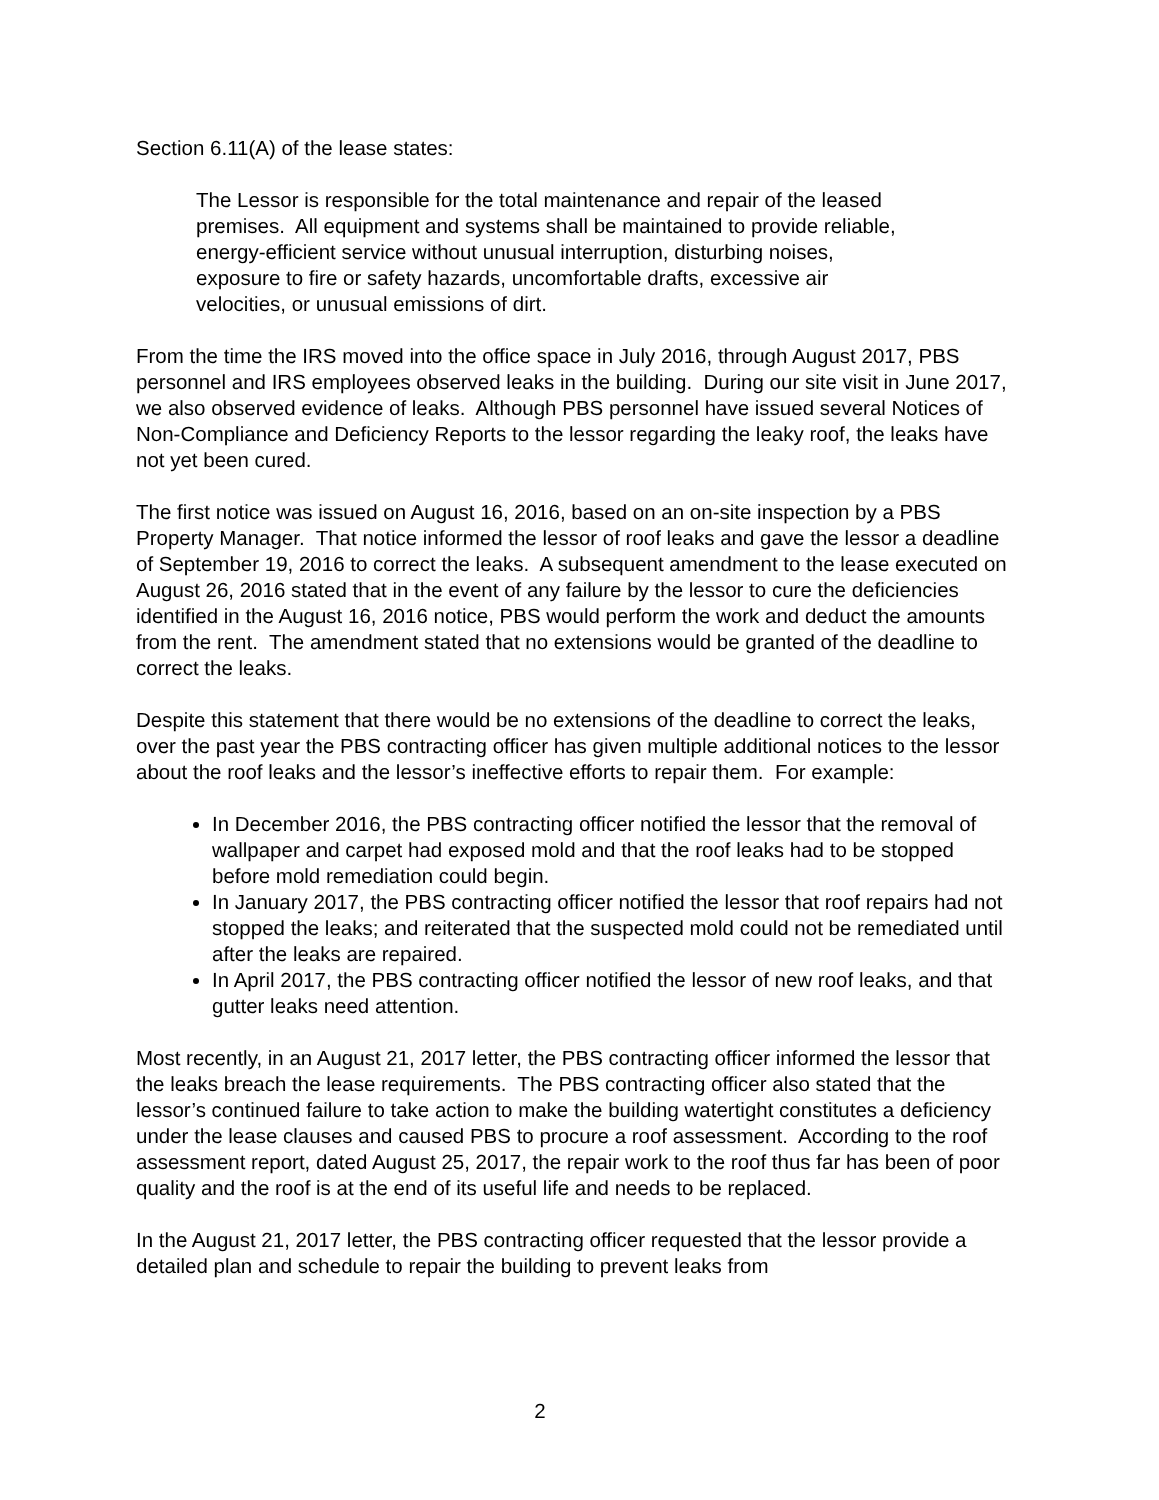Section 6.11(A) of the lease states:
The Lessor is responsible for the total maintenance and repair of the leased premises. All equipment and systems shall be maintained to provide reliable, energy-efficient service without unusual interruption, disturbing noises, exposure to fire or safety hazards, uncomfortable drafts, excessive air velocities, or unusual emissions of dirt.
From the time the IRS moved into the office space in July 2016, through August 2017, PBS personnel and IRS employees observed leaks in the building. During our site visit in June 2017, we also observed evidence of leaks. Although PBS personnel have issued several Notices of Non-Compliance and Deficiency Reports to the lessor regarding the leaky roof, the leaks have not yet been cured.
The first notice was issued on August 16, 2016, based on an on-site inspection by a PBS Property Manager. That notice informed the lessor of roof leaks and gave the lessor a deadline of September 19, 2016 to correct the leaks. A subsequent amendment to the lease executed on August 26, 2016 stated that in the event of any failure by the lessor to cure the deficiencies identified in the August 16, 2016 notice, PBS would perform the work and deduct the amounts from the rent. The amendment stated that no extensions would be granted of the deadline to correct the leaks.
Despite this statement that there would be no extensions of the deadline to correct the leaks, over the past year the PBS contracting officer has given multiple additional notices to the lessor about the roof leaks and the lessor’s ineffective efforts to repair them. For example:
In December 2016, the PBS contracting officer notified the lessor that the removal of wallpaper and carpet had exposed mold and that the roof leaks had to be stopped before mold remediation could begin.
In January 2017, the PBS contracting officer notified the lessor that roof repairs had not stopped the leaks; and reiterated that the suspected mold could not be remediated until after the leaks are repaired.
In April 2017, the PBS contracting officer notified the lessor of new roof leaks, and that gutter leaks need attention.
Most recently, in an August 21, 2017 letter, the PBS contracting officer informed the lessor that the leaks breach the lease requirements. The PBS contracting officer also stated that the lessor’s continued failure to take action to make the building watertight constitutes a deficiency under the lease clauses and caused PBS to procure a roof assessment. According to the roof assessment report, dated August 25, 2017, the repair work to the roof thus far has been of poor quality and the roof is at the end of its useful life and needs to be replaced.
In the August 21, 2017 letter, the PBS contracting officer requested that the lessor provide a detailed plan and schedule to repair the building to prevent leaks from
2